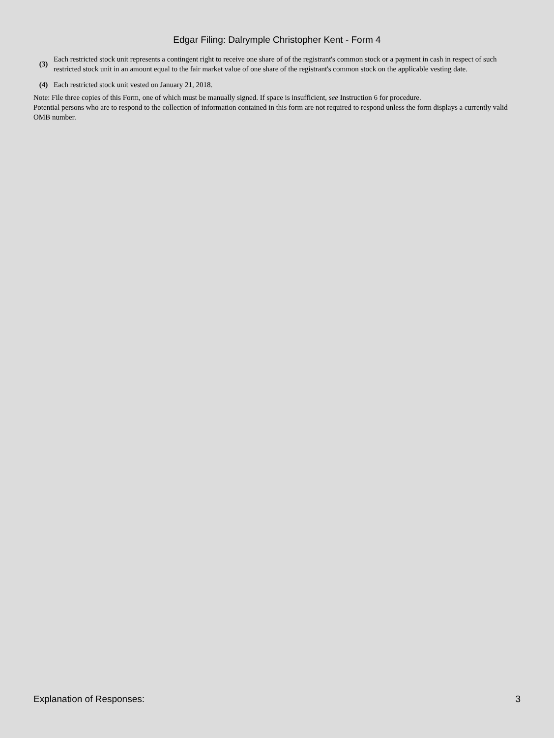Edgar Filing: Dalrymple Christopher Kent - Form 4
(3) Each restricted stock unit represents a contingent right to receive one share of of the registrant's common stock or a payment in cash in respect of such restricted stock unit in an amount equal to the fair market value of one share of the registrant's common stock on the applicable vesting date.
(4) Each restricted stock unit vested on January 21, 2018.
Note: File three copies of this Form, one of which must be manually signed. If space is insufficient, see Instruction 6 for procedure.
Potential persons who are to respond to the collection of information contained in this form are not required to respond unless the form displays a currently valid OMB number.
Explanation of Responses: 3